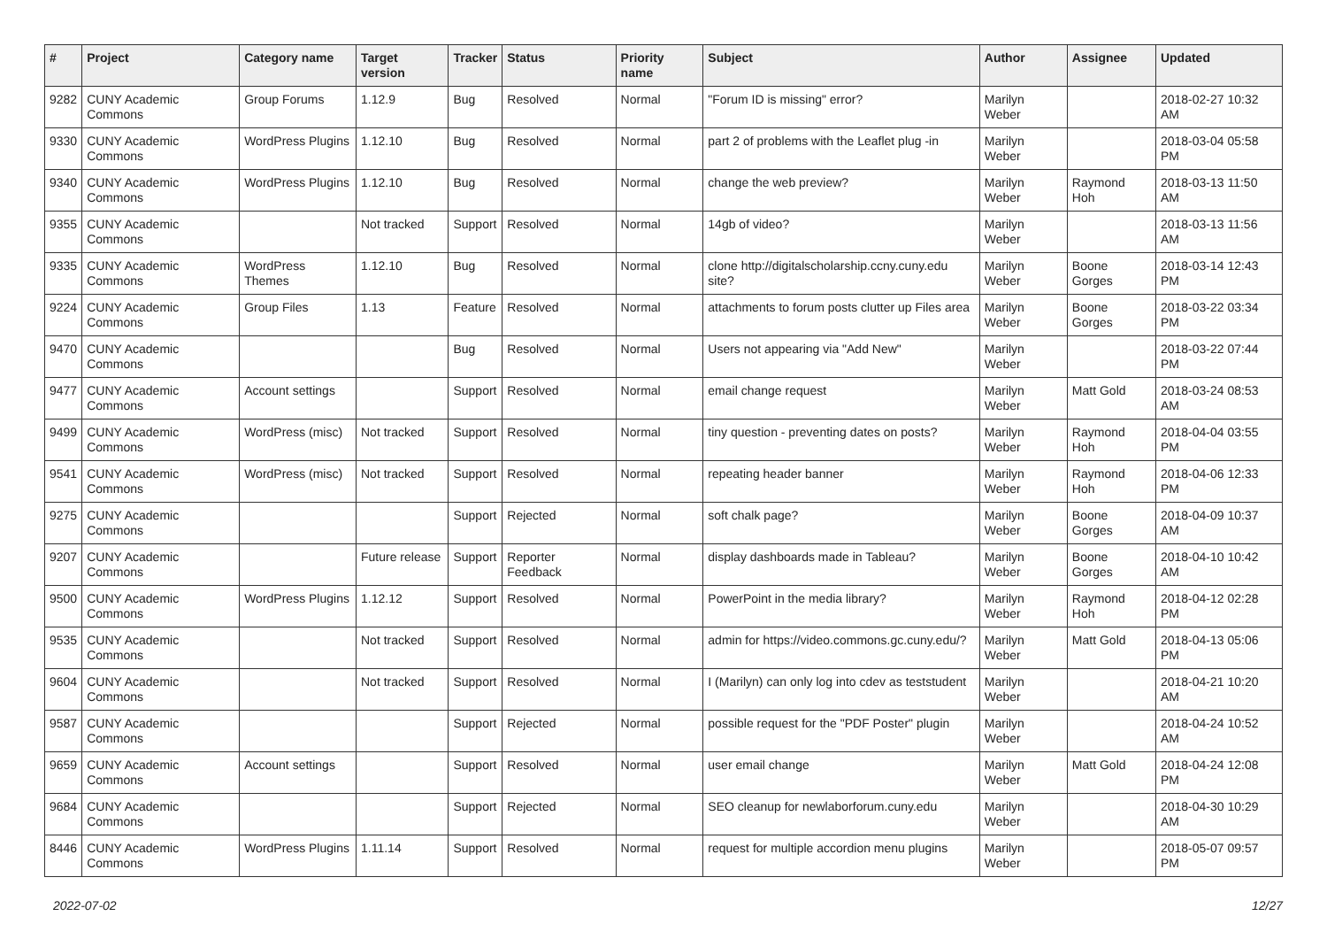| # | Project | Category name | Target version | Tracker | Status | Priority name | Subject | Author | Assignee | Updated |
| --- | --- | --- | --- | --- | --- | --- | --- | --- | --- | --- |
| 9282 | CUNY Academic Commons | Group Forums | 1.12.9 | Bug | Resolved | Normal | "Forum ID is missing" error? | Marilyn Weber | | 2018-02-27 10:32 AM |
| 9330 | CUNY Academic Commons | WordPress Plugins | 1.12.10 | Bug | Resolved | Normal | part 2 of problems with the Leaflet plug -in | Marilyn Weber | | 2018-03-04 05:58 PM |
| 9340 | CUNY Academic Commons | WordPress Plugins | 1.12.10 | Bug | Resolved | Normal | change the web preview? | Marilyn Weber | Raymond Hoh | 2018-03-13 11:50 AM |
| 9355 | CUNY Academic Commons | | Not tracked | Support | Resolved | Normal | 14gb of video? | Marilyn Weber | | 2018-03-13 11:56 AM |
| 9335 | CUNY Academic Commons | WordPress Themes | 1.12.10 | Bug | Resolved | Normal | clone http://digitalscholarship.ccny.cuny.edu site? | Marilyn Weber | Boone Gorges | 2018-03-14 12:43 PM |
| 9224 | CUNY Academic Commons | Group Files | 1.13 | Feature | Resolved | Normal | attachments to forum posts clutter up Files area | Marilyn Weber | Boone Gorges | 2018-03-22 03:34 PM |
| 9470 | CUNY Academic Commons | | | Bug | Resolved | Normal | Users not appearing via "Add New" | Marilyn Weber | | 2018-03-22 07:44 PM |
| 9477 | CUNY Academic Commons | Account settings | | Support | Resolved | Normal | email change request | Marilyn Weber | Matt Gold | 2018-03-24 08:53 AM |
| 9499 | CUNY Academic Commons | WordPress (misc) | Not tracked | Support | Resolved | Normal | tiny question - preventing dates on posts? | Marilyn Weber | Raymond Hoh | 2018-04-04 03:55 PM |
| 9541 | CUNY Academic Commons | WordPress (misc) | Not tracked | Support | Resolved | Normal | repeating header banner | Marilyn Weber | Raymond Hoh | 2018-04-06 12:33 PM |
| 9275 | CUNY Academic Commons | | | Support | Rejected | Normal | soft chalk page? | Marilyn Weber | Boone Gorges | 2018-04-09 10:37 AM |
| 9207 | CUNY Academic Commons | | Future release | Support | Reporter Feedback | Normal | display dashboards made in Tableau? | Marilyn Weber | Boone Gorges | 2018-04-10 10:42 AM |
| 9500 | CUNY Academic Commons | WordPress Plugins | 1.12.12 | Support | Resolved | Normal | PowerPoint in the media library? | Marilyn Weber | Raymond Hoh | 2018-04-12 02:28 PM |
| 9535 | CUNY Academic Commons | | Not tracked | Support | Resolved | Normal | admin for https://video.commons.gc.cuny.edu/? | Marilyn Weber | Matt Gold | 2018-04-13 05:06 PM |
| 9604 | CUNY Academic Commons | | Not tracked | Support | Resolved | Normal | I (Marilyn) can only log into cdev as teststudent | Marilyn Weber | | 2018-04-21 10:20 AM |
| 9587 | CUNY Academic Commons | | | Support | Rejected | Normal | possible request for the "PDF Poster" plugin | Marilyn Weber | | 2018-04-24 10:52 AM |
| 9659 | CUNY Academic Commons | Account settings | | Support | Resolved | Normal | user email change | Marilyn Weber | Matt Gold | 2018-04-24 12:08 PM |
| 9684 | CUNY Academic Commons | | | Support | Rejected | Normal | SEO cleanup for newlaborforum.cuny.edu | Marilyn Weber | | 2018-04-30 10:29 AM |
| 8446 | CUNY Academic Commons | WordPress Plugins | 1.11.14 | Support | Resolved | Normal | request for multiple accordion menu plugins | Marilyn Weber | | 2018-05-07 09:57 PM |
2022-07-02 12/27